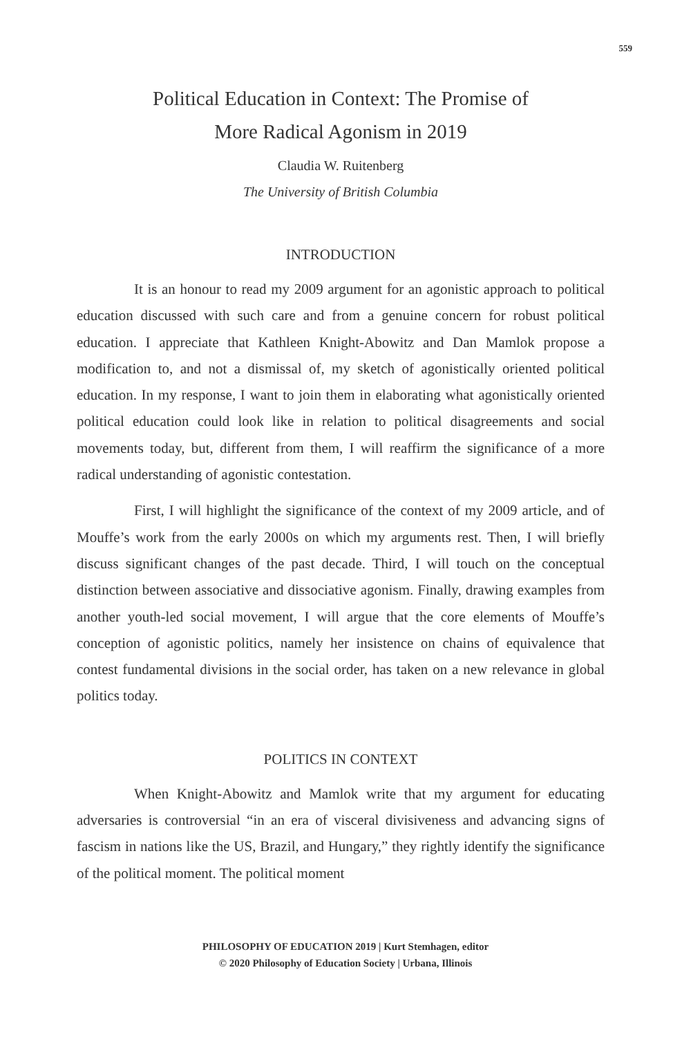559
Political Education in Context: The Promise of
More Radical Agonism in 2019
Claudia W. Ruitenberg
The University of British Columbia
INTRODUCTION
It is an honour to read my 2009 argument for an agonistic approach to political education discussed with such care and from a genuine concern for robust political education. I appreciate that Kathleen Knight-Abowitz and Dan Mamlok propose a modification to, and not a dismissal of, my sketch of agonistically oriented political education. In my response, I want to join them in elaborating what agonistically oriented political education could look like in relation to political disagreements and social movements today, but, different from them, I will reaffirm the significance of a more radical understanding of agonistic contestation.
First, I will highlight the significance of the context of my 2009 article, and of Mouffe’s work from the early 2000s on which my arguments rest. Then, I will briefly discuss significant changes of the past decade. Third, I will touch on the conceptual distinction between associative and dissociative agonism. Finally, drawing examples from another youth-led social movement, I will argue that the core elements of Mouffe’s conception of agonistic politics, namely her insistence on chains of equivalence that contest fundamental divisions in the social order, has taken on a new relevance in global politics today.
POLITICS IN CONTEXT
When Knight-Abowitz and Mamlok write that my argument for educating adversaries is controversial “in an era of visceral divisiveness and advancing signs of fascism in nations like the US, Brazil, and Hungary,” they rightly identify the significance of the political moment. The political moment
PHILOSOPHY OF EDUCATION 2019 | Kurt Stemhagen, editor
© 2020 Philosophy of Education Society | Urbana, Illinois